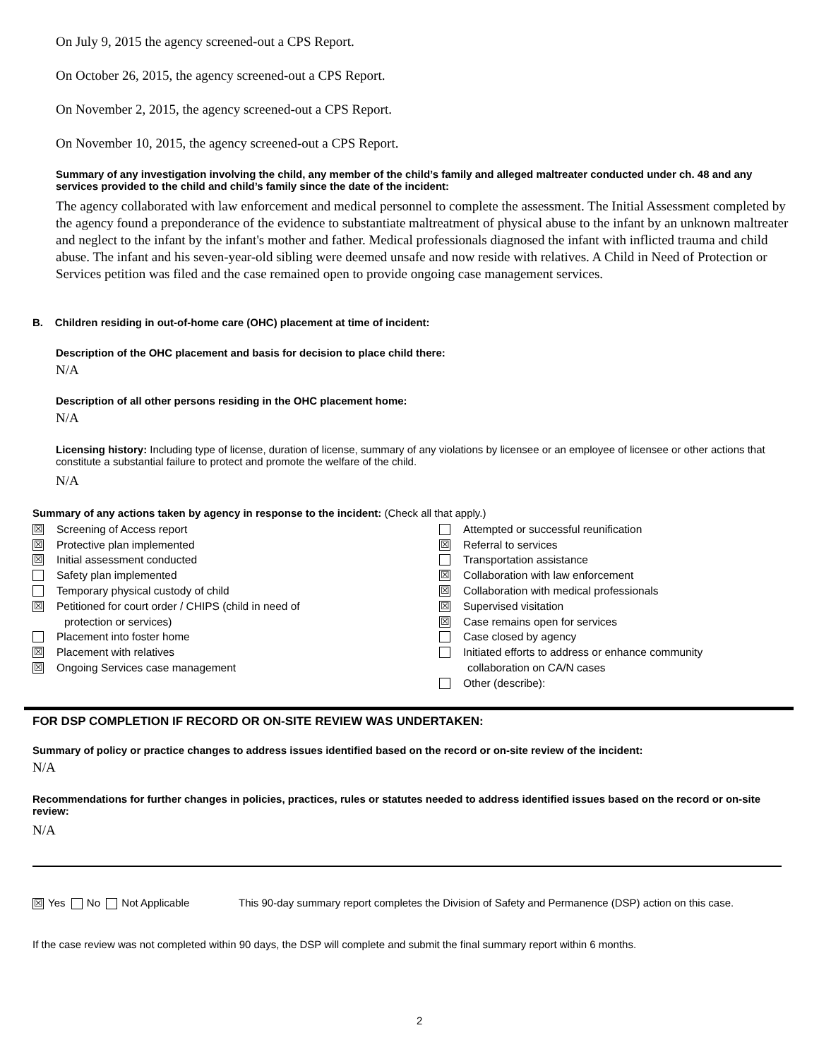On July 9, 2015 the agency screened-out a CPS Report.
On October 26, 2015, the agency screened-out a CPS Report.
On November 2, 2015, the agency screened-out a CPS Report.
On November 10, 2015, the agency screened-out a CPS Report.
Summary of any investigation involving the child, any member of the child’s family and alleged maltreater conducted under ch. 48 and any services provided to the child and child’s family since the date of the incident:
The agency collaborated with law enforcement and medical personnel to complete the assessment. The Initial Assessment completed by the agency found a preponderance of the evidence to substantiate maltreatment of physical abuse to the infant by an unknown maltreater and neglect to the infant by the infant's mother and father. Medical professionals diagnosed the infant with inflicted trauma and child abuse. The infant and his seven-year-old sibling were deemed unsafe and now reside with relatives. A Child in Need of Protection or Services petition was filed and the case remained open to provide ongoing case management services.
B. Children residing in out-of-home care (OHC) placement at time of incident:
Description of the OHC placement and basis for decision to place child there:
N/A
Description of all other persons residing in the OHC placement home:
N/A
Licensing history: Including type of license, duration of license, summary of any violations by licensee or an employee of licensee or other actions that constitute a substantial failure to protect and promote the welfare of the child.
N/A
Summary of any actions taken by agency in response to the incident: (Check all that apply.)
☒ Screening of Access report
☒ Protective plan implemented
☒ Initial assessment conducted
Safety plan implemented
Temporary physical custody of child
☒ Petitioned for court order / CHIPS (child in need of
protection or services)
Placement into foster home
☒ Placement with relatives
☒ Ongoing Services case management
Attempted or successful reunification
☒ Referral to services
Transportation assistance
☒ Collaboration with law enforcement
☒ Collaboration with medical professionals
☒ Supervised visitation
☒ Case remains open for services
Case closed by agency
Initiated efforts to address or enhance community
collaboration on CA/N cases
Other (describe):
FOR DSP COMPLETION IF RECORD OR ON-SITE REVIEW WAS UNDERTAKEN:
Summary of policy or practice changes to address issues identified based on the record or on-site review of the incident:
N/A
Recommendations for further changes in policies, practices, rules or statutes needed to address identified issues based on the record or on-site review:
N/A
☒ Yes No Not Applicable This 90-day summary report completes the Division of Safety and Permanence (DSP) action on this case.
If the case review was not completed within 90 days, the DSP will complete and submit the final summary report within 6 months.
2